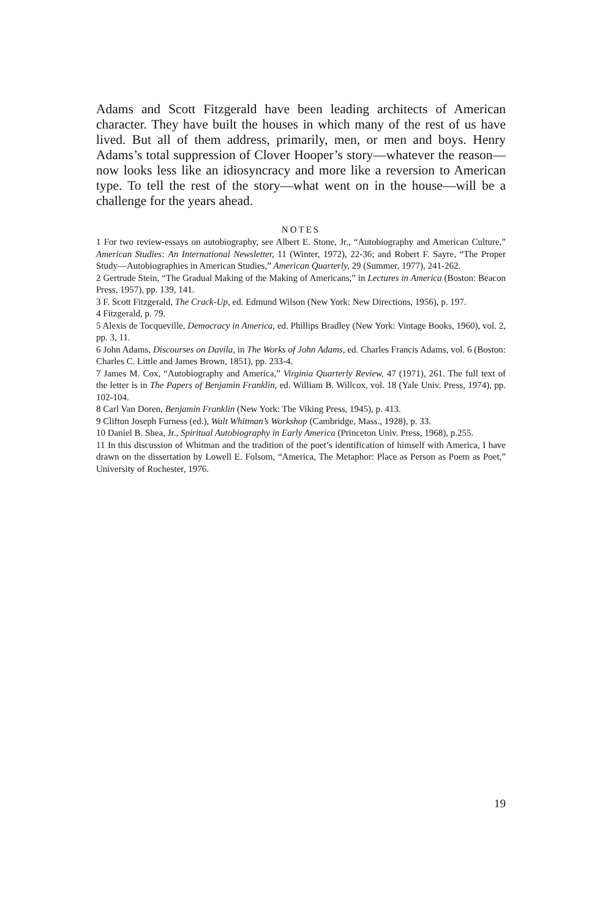Adams and Scott Fitzgerald have been leading architects of American character. They have built the houses in which many of the rest of us have lived. But all of them address, primarily, men, or men and boys. Henry Adams’s total suppression of Clover Hooper’s story—whatever the reason—now looks less like an idiosyncracy and more like a reversion to American type. To tell the rest of the story—what went on in the house—will be a challenge for the years ahead.
NOTES
1 For two review-essays on autobiography, see Albert E. Stone, Jr., “Autobiography and American Culture,” American Studies: An International Newsletter, 11 (Winter, 1972), 22-36; and Robert F. Sayre, “The Proper Study—Autobiographies in American Studies,” American Quarterly, 29 (Summer, 1977), 241-262.
2 Gertrude Stein, “The Gradual Making of the Making of Americans,” in Lectures in America (Boston: Beacon Press, 1957), pp. 139, 141.
3 F. Scott Fitzgerald, The Crack-Up, ed. Edmund Wilson (New York: New Directions, 1956), p. 197.
4 Fitzgerald, p. 79.
5 Alexis de Tocqueville, Democracy in America, ed. Phillips Bradley (New York: Vintage Books, 1960), vol. 2, pp. 3, 11.
6 John Adams, Discourses on Davila, in The Works of John Adams, ed. Charles Francis Adams, vol. 6 (Boston: Charles C. Little and James Brown, 1851), pp. 233-4.
7 James M. Cox, “Autobiography and America,” Virginia Quarterly Review, 47 (1971), 261. The full text of the letter is in The Papers of Benjamin Franklin, ed. William B. Willcox, vol. 18 (Yale Univ. Press, 1974), pp. 102-104.
8 Carl Van Doren, Benjamin Franklin (New York: The Viking Press, 1945), p. 413.
9 Clifton Joseph Furness (ed.), Walt Whitman’s Workshop (Cambridge, Mass., 1928), p. 33.
10 Daniel B. Shea, Jr., Spiritual Autobiography in Early America (Princeton Univ. Press, 1968), p.255.
11 In this discussion of Whitman and the tradition of the poet’s identification of himself with America, I have drawn on the dissertation by Lowell E. Folsom, “America, The Metaphor: Place as Person as Poem as Poet,” University of Rochester, 1976.
19